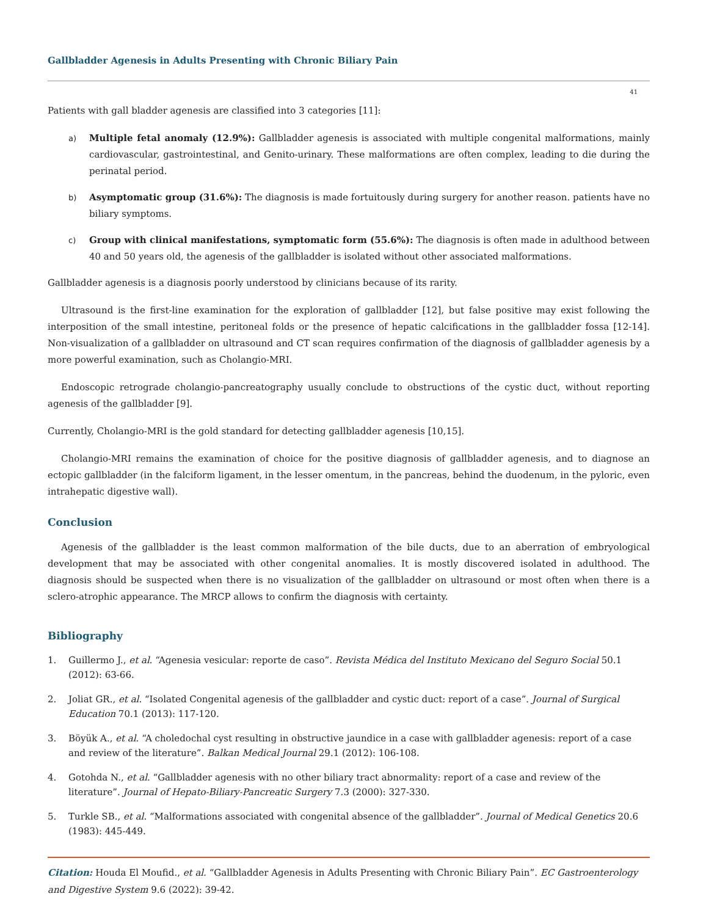Gallbladder Agenesis in Adults Presenting with Chronic Biliary Pain
41
Patients with gall bladder agenesis are classified into 3 categories [11]:
a)
Multiple fetal anomaly (12.9%): Gallbladder agenesis is associated with multiple congenital malformations, mainly cardiovascular, gastrointestinal, and Genito-urinary. These malformations are often complex, leading to die during the perinatal period.
b)
Asymptomatic group (31.6%): The diagnosis is made fortuitously during surgery for another reason. patients have no biliary symptoms.
c)
Group with clinical manifestations, symptomatic form (55.6%): The diagnosis is often made in adulthood between 40 and 50 years old, the agenesis of the gallbladder is isolated without other associated malformations.
Gallbladder agenesis is a diagnosis poorly understood by clinicians because of its rarity.
Ultrasound is the first-line examination for the exploration of gallbladder [12], but false positive may exist following the interposition of the small intestine, peritoneal folds or the presence of hepatic calcifications in the gallbladder fossa [12-14]. Non-visualization of a gallbladder on ultrasound and CT scan requires confirmation of the diagnosis of gallbladder agenesis by a more powerful examination, such as Cholangio-MRI.
Endoscopic retrograde cholangio-pancreatography usually conclude to obstructions of the cystic duct, without reporting agenesis of the gallbladder [9].
Currently, Cholangio-MRI is the gold standard for detecting gallbladder agenesis [10,15].
Cholangio-MRI remains the examination of choice for the positive diagnosis of gallbladder agenesis, and to diagnose an ectopic gallbladder (in the falciform ligament, in the lesser omentum, in the pancreas, behind the duodenum, in the pyloric, even intrahepatic digestive wall).
Conclusion
Agenesis of the gallbladder is the least common malformation of the bile ducts, due to an aberration of embryological development that may be associated with other congenital anomalies. It is mostly discovered isolated in adulthood. The diagnosis should be suspected when there is no visualization of the gallbladder on ultrasound or most often when there is a sclero-atrophic appearance. The MRCP allows to confirm the diagnosis with certainty.
Bibliography
1. Guillermo J., et al. “Agenesia vesicular: reporte de caso”. Revista Médica del Instituto Mexicano del Seguro Social 50.1 (2012): 63-66.
2. Joliat GR., et al. “Isolated Congenital agenesis of the gallbladder and cystic duct: report of a case”. Journal of Surgical Education 70.1 (2013): 117-120.
3. Böyük A., et al. “A choledochal cyst resulting in obstructive jaundice in a case with gallbladder agenesis: report of a case and review of the literature”. Balkan Medical Journal 29.1 (2012): 106-108.
4. Gotohda N., et al. “Gallbladder agenesis with no other biliary tract abnormality: report of a case and review of the literature”. Journal of Hepato-Biliary-Pancreatic Surgery 7.3 (2000): 327-330.
5. Turkle SB., et al. “Malformations associated with congenital absence of the gallbladder”. Journal of Medical Genetics 20.6 (1983): 445-449.
Citation: Houda El Moufid., et al. “Gallbladder Agenesis in Adults Presenting with Chronic Biliary Pain”. EC Gastroenterology and Digestive System 9.6 (2022): 39-42.